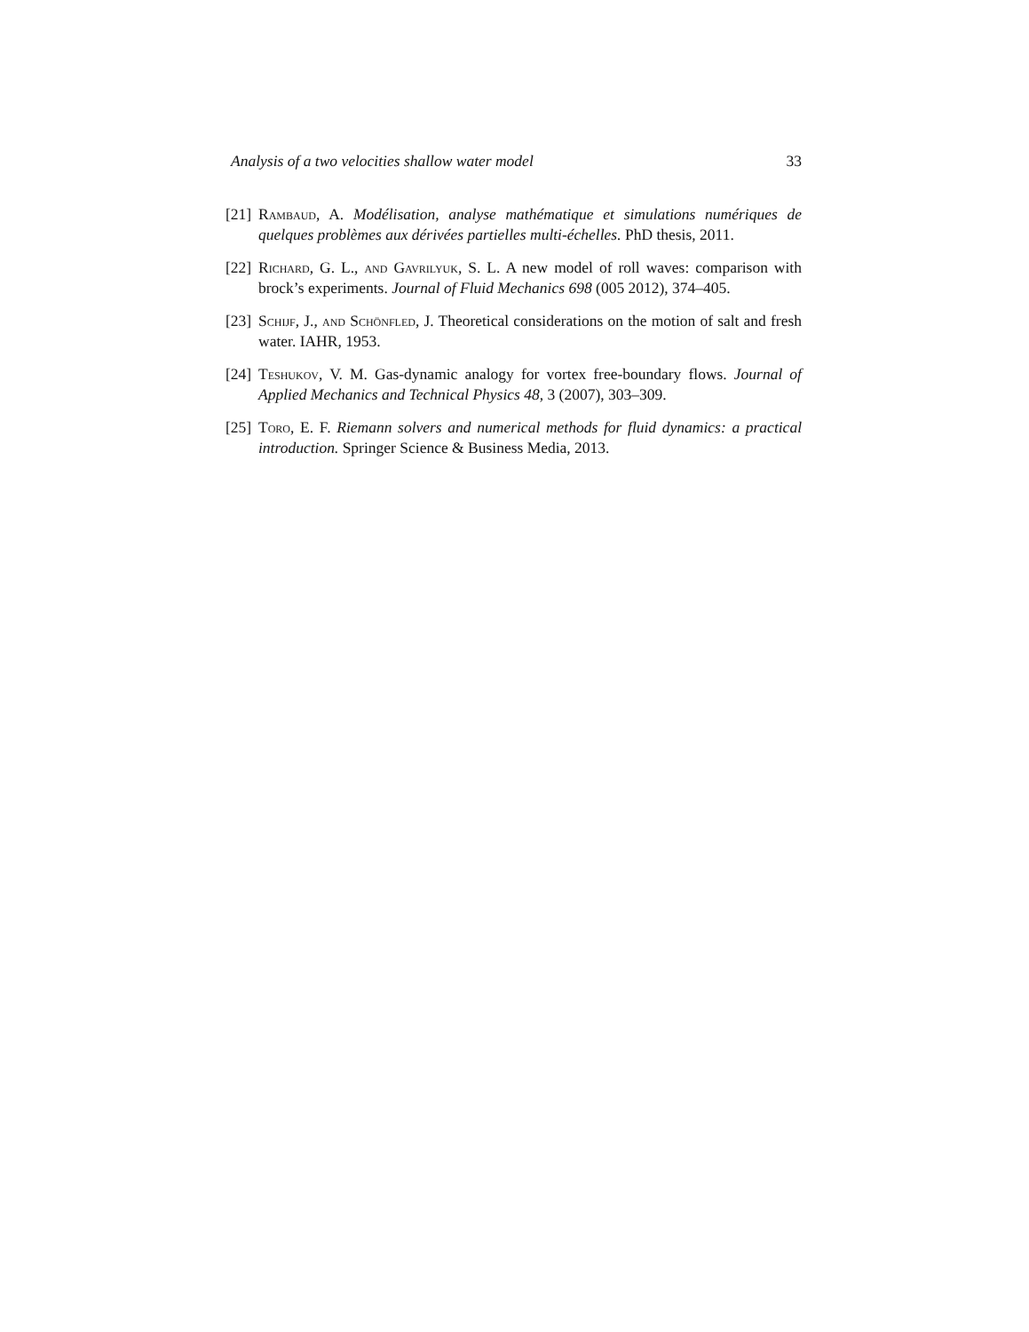Analysis of a two velocities shallow water model 33
[21] Rambaud, A. Modélisation, analyse mathématique et simulations numériques de quelques problèmes aux dérivées partielles multi-échelles. PhD thesis, 2011.
[22] Richard, G. L., and Gavrilyuk, S. L. A new model of roll waves: comparison with brock’s experiments. Journal of Fluid Mechanics 698 (005 2012), 374–405.
[23] Schijf, J., and Schönfled, J. Theoretical considerations on the motion of salt and fresh water. IAHR, 1953.
[24] Teshukov, V. M. Gas-dynamic analogy for vortex free-boundary flows. Journal of Applied Mechanics and Technical Physics 48, 3 (2007), 303–309.
[25] Toro, E. F. Riemann solvers and numerical methods for fluid dynamics: a practical introduction. Springer Science & Business Media, 2013.